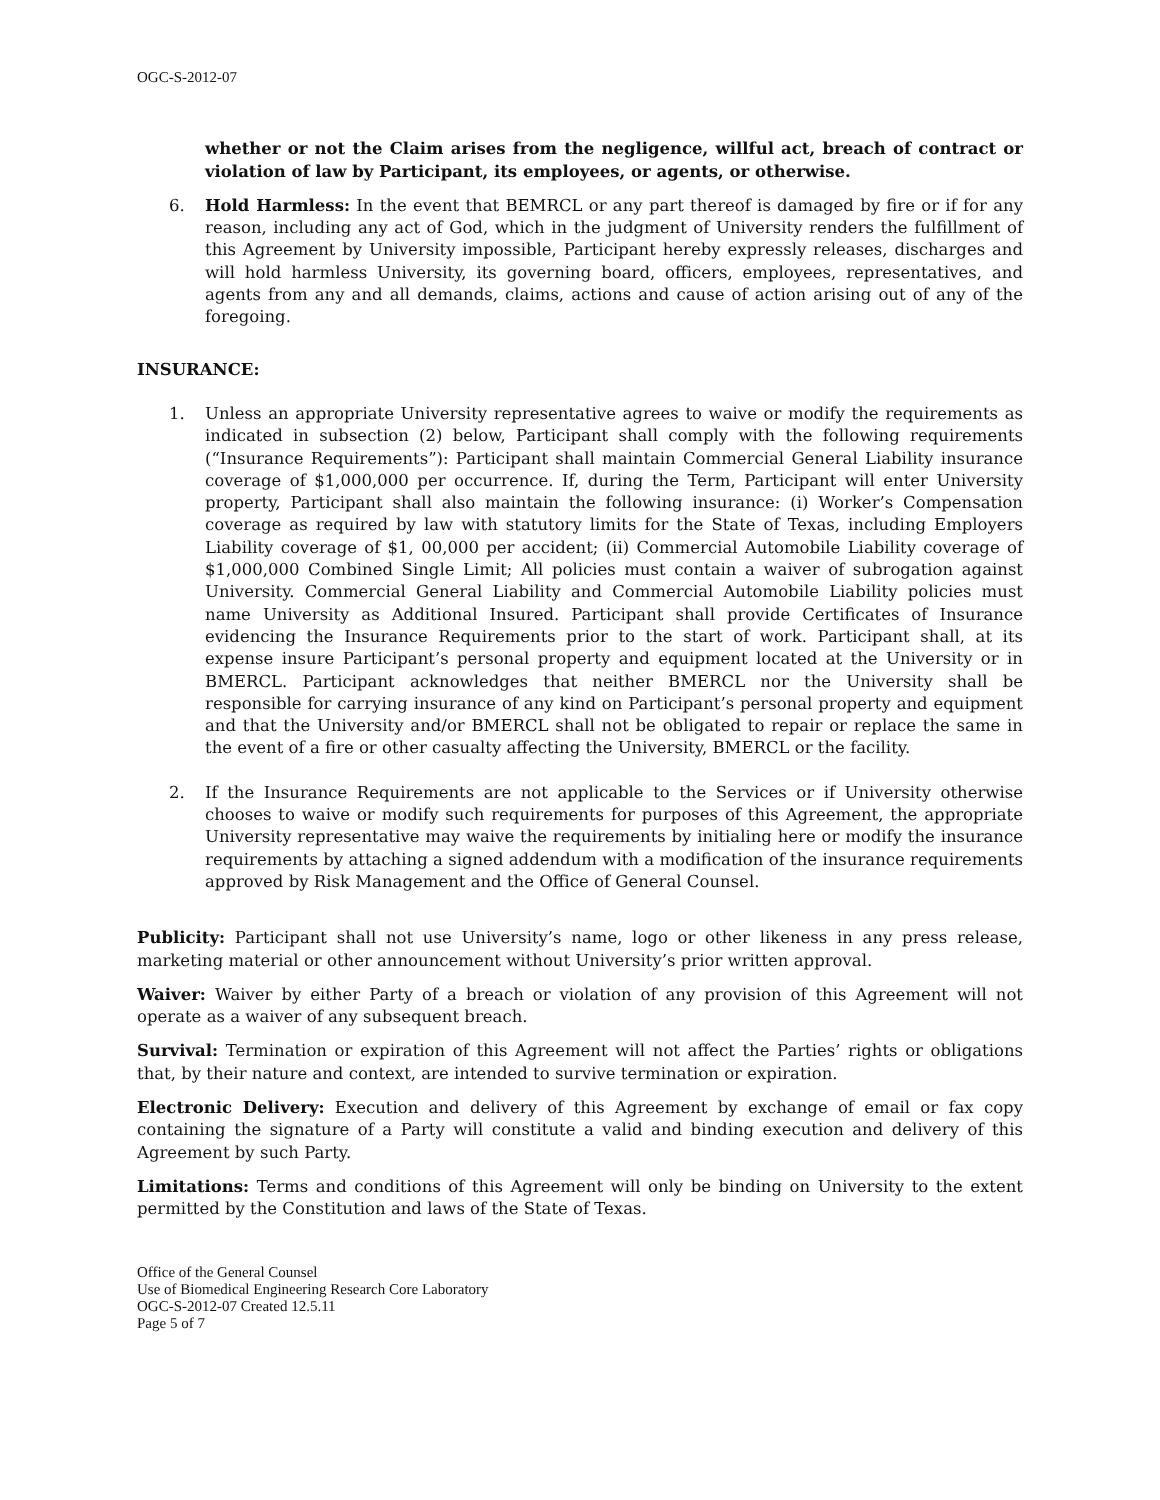OGC-S-2012-07
whether or not the Claim arises from the negligence, willful act, breach of contract or violation of law by Participant, its employees, or agents, or otherwise.
6. Hold Harmless: In the event that BEMRCL or any part thereof is damaged by fire or if for any reason, including any act of God, which in the judgment of University renders the fulfillment of this Agreement by University impossible, Participant hereby expressly releases, discharges and will hold harmless University, its governing board, officers, employees, representatives, and agents from any and all demands, claims, actions and cause of action arising out of any of the foregoing.
INSURANCE:
1. Unless an appropriate University representative agrees to waive or modify the requirements as indicated in subsection (2) below, Participant shall comply with the following requirements (“Insurance Requirements”): Participant shall maintain Commercial General Liability insurance coverage of $1,000,000 per occurrence. If, during the Term, Participant will enter University property, Participant shall also maintain the following insurance: (i) Worker’s Compensation coverage as required by law with statutory limits for the State of Texas, including Employers Liability coverage of $1, 00,000 per accident; (ii) Commercial Automobile Liability coverage of $1,000,000 Combined Single Limit; All policies must contain a waiver of subrogation against University. Commercial General Liability and Commercial Automobile Liability policies must name University as Additional Insured. Participant shall provide Certificates of Insurance evidencing the Insurance Requirements prior to the start of work. Participant shall, at its expense insure Participant’s personal property and equipment located at the University or in BMERCL. Participant acknowledges that neither BMERCL nor the University shall be responsible for carrying insurance of any kind on Participant’s personal property and equipment and that the University and/or BMERCL shall not be obligated to repair or replace the same in the event of a fire or other casualty affecting the University, BMERCL or the facility.
2. If the Insurance Requirements are not applicable to the Services or if University otherwise chooses to waive or modify such requirements for purposes of this Agreement, the appropriate University representative may waive the requirements by initialing here or modify the insurance requirements by attaching a signed addendum with a modification of the insurance requirements approved by Risk Management and the Office of General Counsel.
Publicity: Participant shall not use University’s name, logo or other likeness in any press release, marketing material or other announcement without University’s prior written approval.
Waiver: Waiver by either Party of a breach or violation of any provision of this Agreement will not operate as a waiver of any subsequent breach.
Survival: Termination or expiration of this Agreement will not affect the Parties’ rights or obligations that, by their nature and context, are intended to survive termination or expiration.
Electronic Delivery: Execution and delivery of this Agreement by exchange of email or fax copy containing the signature of a Party will constitute a valid and binding execution and delivery of this Agreement by such Party.
Limitations: Terms and conditions of this Agreement will only be binding on University to the extent permitted by the Constitution and laws of the State of Texas.
Office of the General Counsel
Use of Biomedical Engineering Research Core Laboratory
OGC-S-2012-07 Created 12.5.11
Page 5 of 7